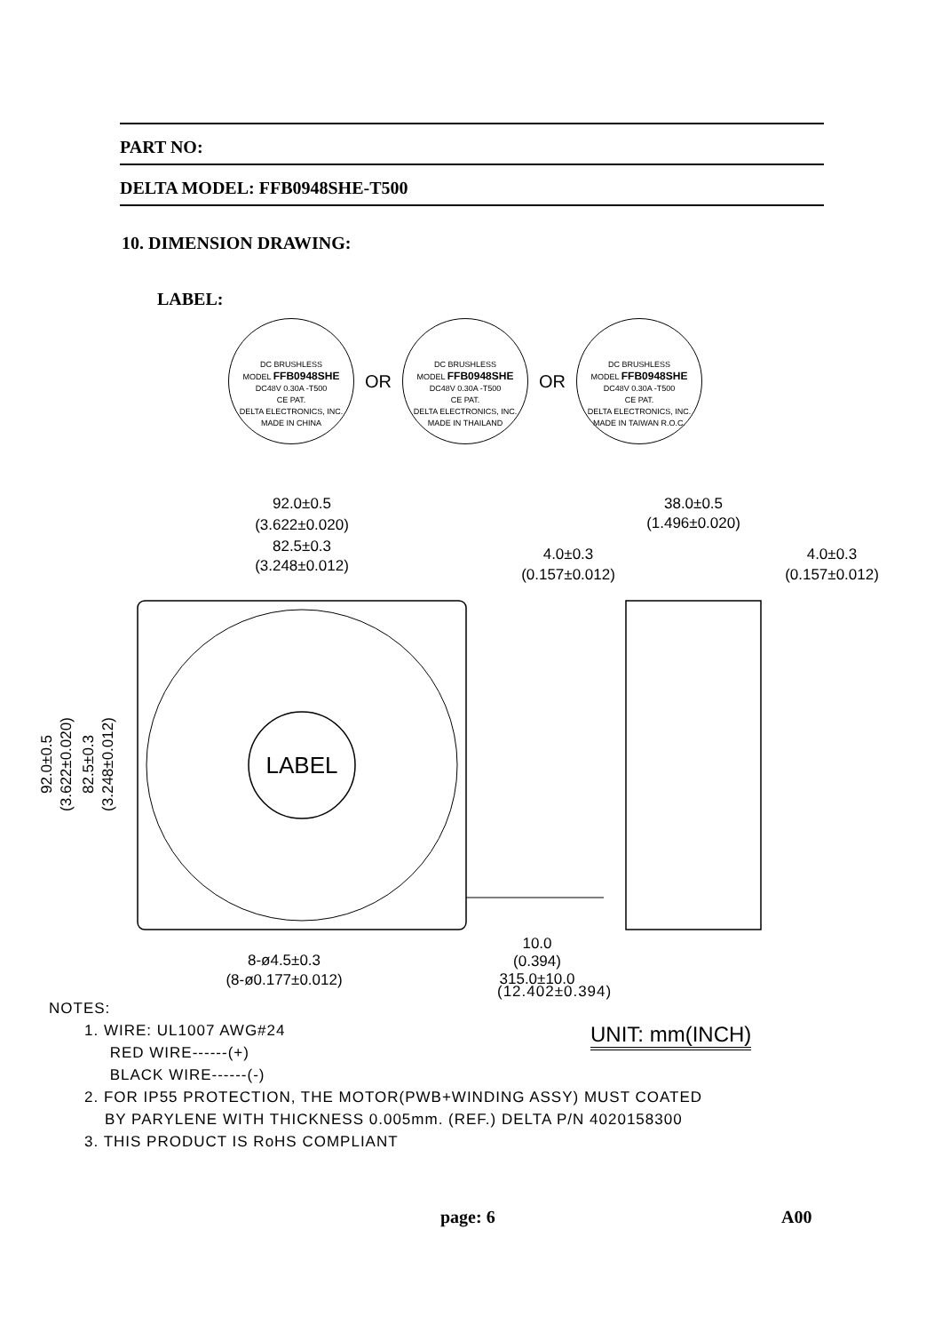PART NO:
DELTA MODEL: FFB0948SHE-T500
10. DIMENSION DRAWING:
LABEL:
DC BRUSHLESS
MODEL FFB0948SHE
DC48V 0.30A -T500
CE PAT.
DELTA ELECTRONICS, INC.
MADE IN CHINA
OR
DC BRUSHLESS
MODEL FFB0948SHE
DC48V 0.30A -T500
CE PAT.
DELTA ELECTRONICS, INC.
MADE IN THAILAND
OR
DC BRUSHLESS
MODEL FFB0948SHE
DC48V 0.30A -T500
CE PAT.
DELTA ELECTRONICS, INC.
MADE IN TAIWAN R.O.C.
LABEL
92.0±0.5
(3.622±0.020)
82.5±0.3
(3.248±0.012)
38.0±0.5
(1.496±0.020)
4.0±0.3
(0.157±0.012)
4.0±0.3
(0.157±0.012)
10.0
(0.394)
8-ø4.5±0.3
(8-ø0.177±0.012)
315.0±10.0
92.0±0.5
(3.622±0.020)
82.5±0.3
(3.248±0.012)
(12.402±0.394)
NOTES:
1. WIRE: UL1007 AWG#24
RED WIRE------(+)
BLACK WIRE------(-)
2. FOR IP55 PROTECTION, THE MOTOR(PWB+WINDING ASSY) MUST COATED
BY PARYLENE WITH THICKNESS 0.005mm. (REF.) DELTA P/N 4020158300
3. THIS PRODUCT IS RoHS COMPLIANT
UNIT: mm(INCH)
page: 6 A00